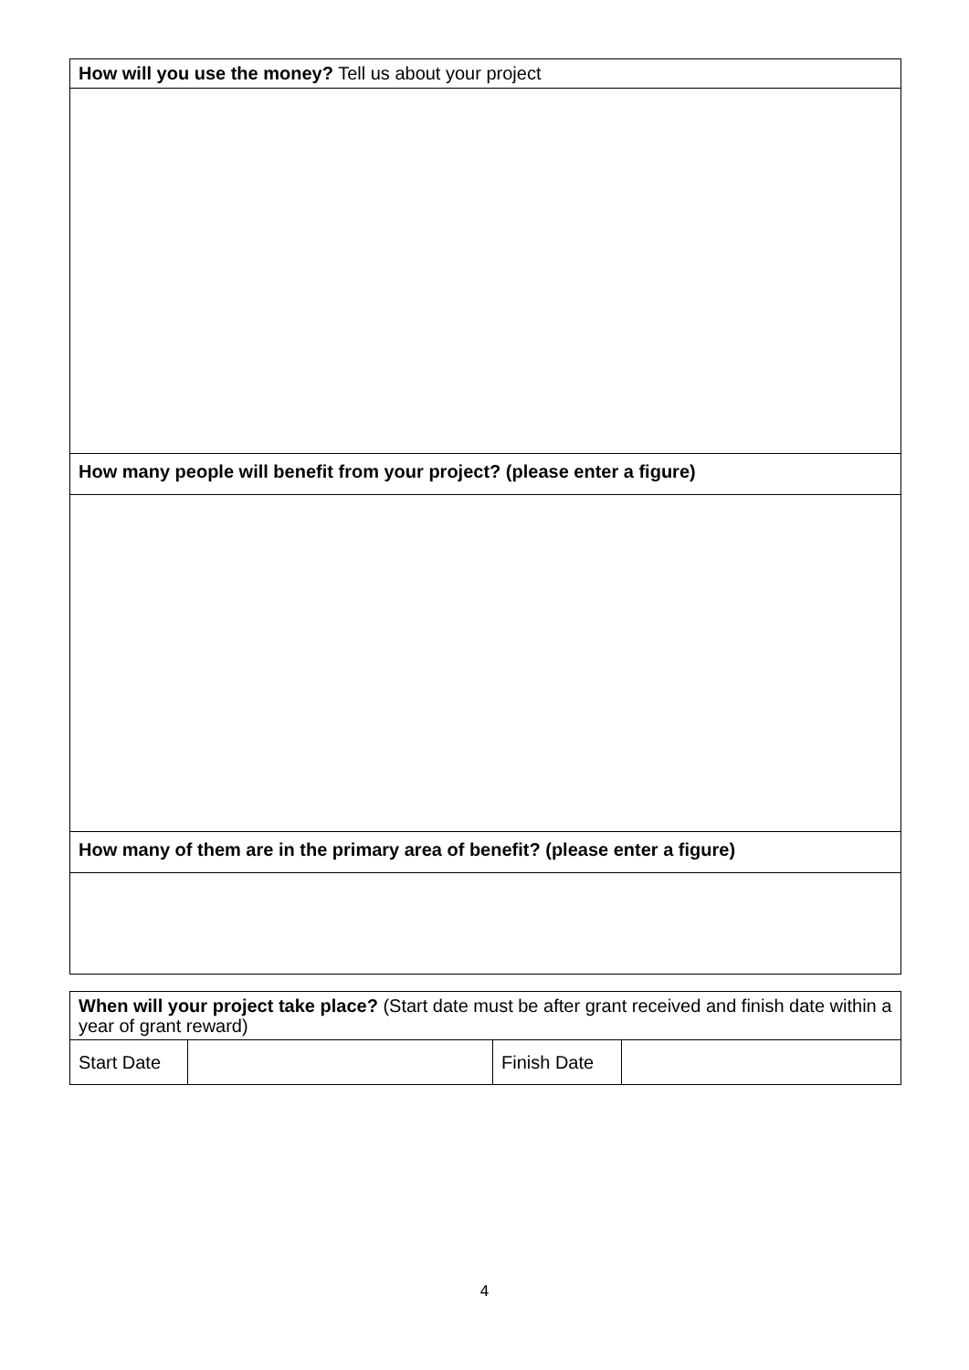| How will you use the money? Tell us about your project |
| How many people will benefit from your project? (please enter a figure) |
| How many of them are in the primary area of benefit? (please enter a figure) |
| When will your project take place? (Start date must be after grant received and finish date within a year of grant reward) | | | |
| Start Date | | Finish Date | |
4